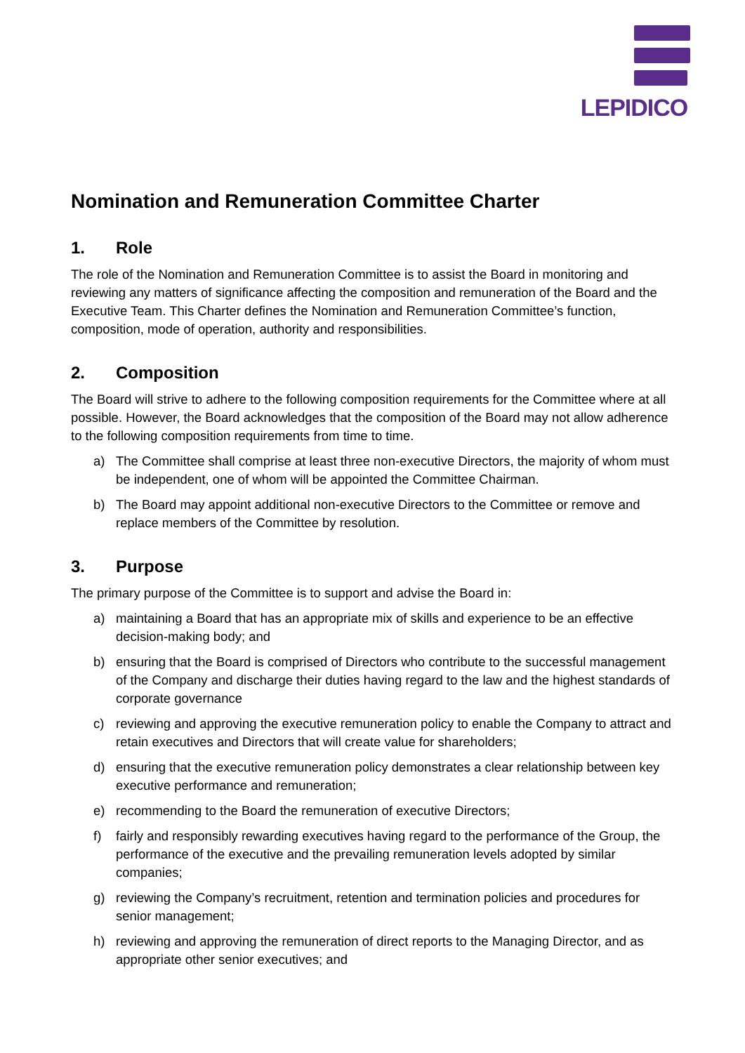LEPIDICO
Nomination and Remuneration Committee Charter
1. Role
The role of the Nomination and Remuneration Committee is to assist the Board in monitoring and reviewing any matters of significance affecting the composition and remuneration of the Board and the Executive Team. This Charter defines the Nomination and Remuneration Committee’s function, composition, mode of operation, authority and responsibilities.
2. Composition
The Board will strive to adhere to the following composition requirements for the Committee where at all possible. However, the Board acknowledges that the composition of the Board may not allow adherence to the following composition requirements from time to time.
a) The Committee shall comprise at least three non-executive Directors, the majority of whom must be independent, one of whom will be appointed the Committee Chairman.
b) The Board may appoint additional non-executive Directors to the Committee or remove and replace members of the Committee by resolution.
3. Purpose
The primary purpose of the Committee is to support and advise the Board in:
a) maintaining a Board that has an appropriate mix of skills and experience to be an effective decision-making body; and
b) ensuring that the Board is comprised of Directors who contribute to the successful management of the Company and discharge their duties having regard to the law and the highest standards of corporate governance
c) reviewing and approving the executive remuneration policy to enable the Company to attract and retain executives and Directors that will create value for shareholders;
d) ensuring that the executive remuneration policy demonstrates a clear relationship between key executive performance and remuneration;
e) recommending to the Board the remuneration of executive Directors;
f) fairly and responsibly rewarding executives having regard to the performance of the Group, the performance of the executive and the prevailing remuneration levels adopted by similar companies;
g) reviewing the Company’s recruitment, retention and termination policies and procedures for senior management;
h) reviewing and approving the remuneration of direct reports to the Managing Director, and as appropriate other senior executives; and